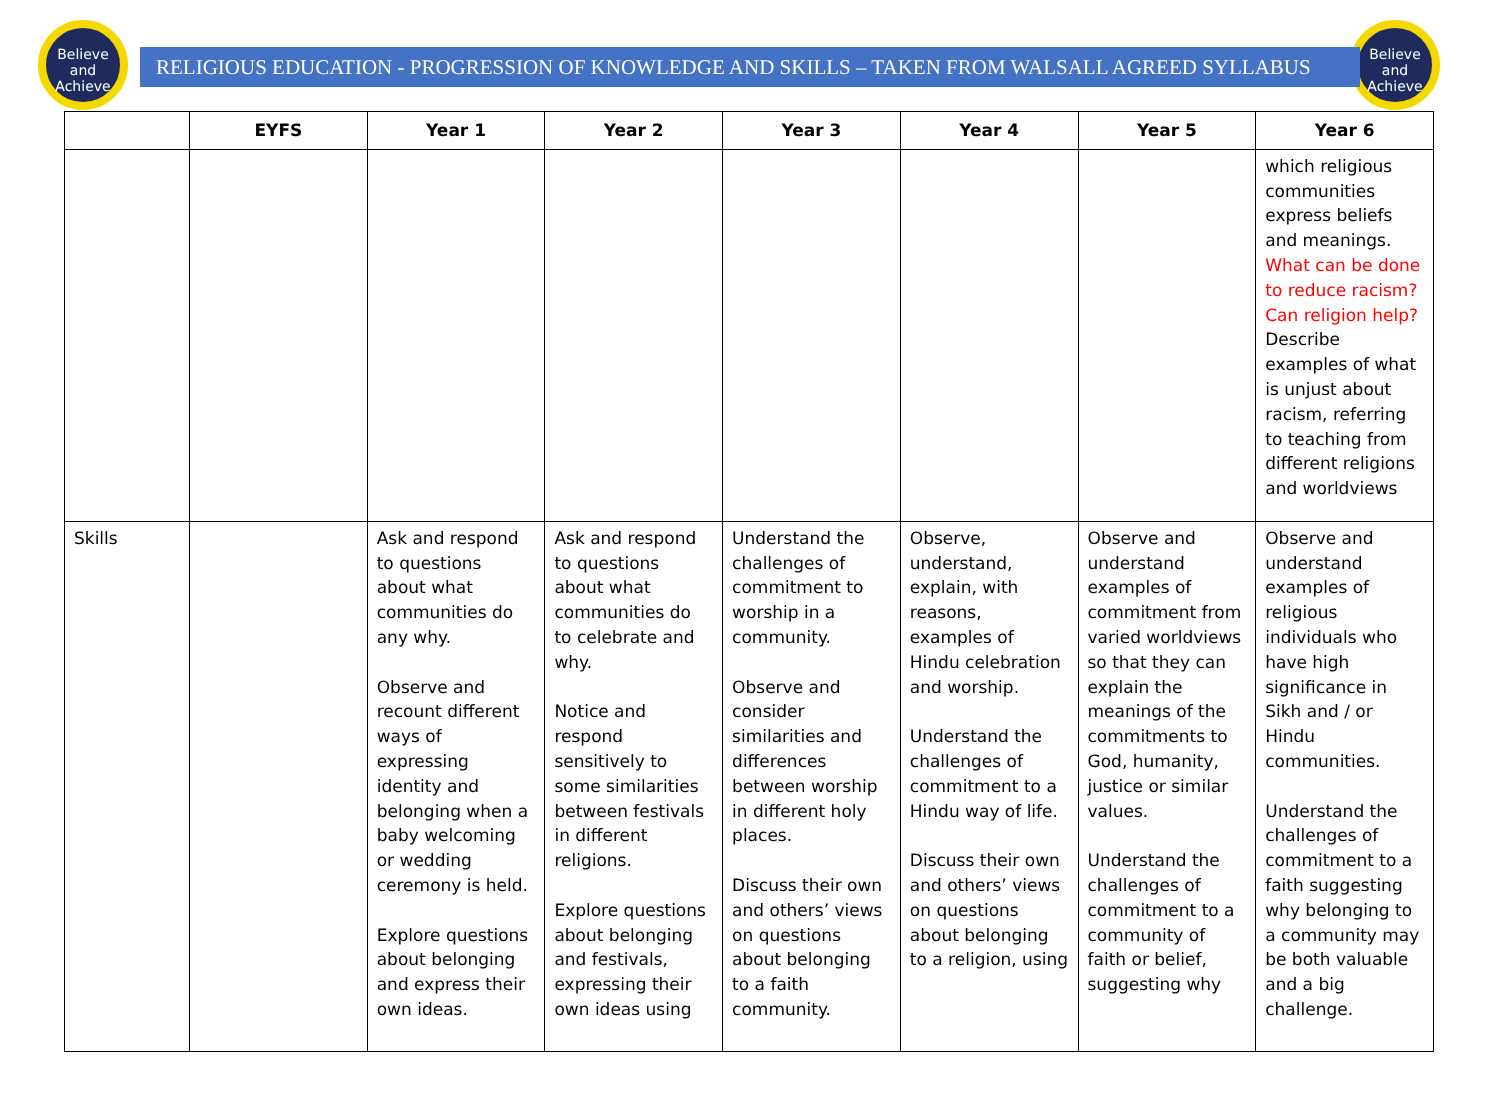Believe
and
Achieve
Believe
and
Achieve
RELIGIOUS EDUCATION - PROGRESSION OF KNOWLEDGE AND SKILLS – TAKEN FROM WALSALL AGREED SYLLABUS
| | EYFS | Year 1 | Year 2 | Year 3 | Year 4 | Year 5 | Year 6 |
| --- | --- | --- | --- | --- | --- | --- | --- |
| | | | | | | | which religious communities express beliefs and meanings. What can be done to reduce racism? Can religion help? Describe examples of what is unjust about racism, referring to teaching from different religions and worldviews |
| Skills | | Ask and respond to questions about what communities do any why. Observe and recount different ways of expressing identity and belonging when a baby welcoming or wedding ceremony is held. Explore questions about belonging and express their own ideas. | Ask and respond to questions about what communities do to celebrate and why. Notice and respond sensitively to some similarities between festivals in different religions. Explore questions about belonging and festivals, expressing their own ideas using | Understand the challenges of commitment to worship in a community. Observe and consider similarities and differences between worship in different holy places. Discuss their own and others’ views on questions about belonging to a faith community. | Observe, understand, explain, with reasons, examples of Hindu celebration and worship. Understand the challenges of commitment to a Hindu way of life. Discuss their own and others’ views on questions about belonging to a religion, using | Observe and understand examples of commitment from varied worldviews so that they can explain the meanings of the commitments to God, humanity, justice or similar values. Understand the challenges of commitment to a community of faith or belief, suggesting why | Observe and understand examples of religious individuals who have high significance in Sikh and / or Hindu communities. Understand the challenges of commitment to a faith suggesting why belonging to a community may be both valuable and a big challenge. |